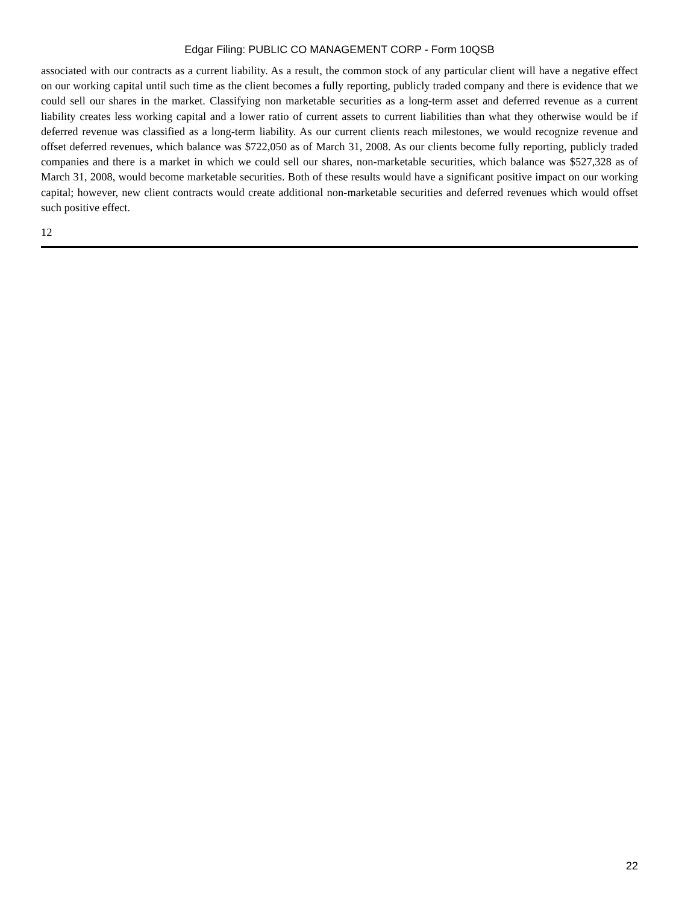Edgar Filing: PUBLIC CO MANAGEMENT CORP - Form 10QSB
associated with our contracts as a current liability. As a result, the common stock of any particular client will have a negative effect on our working capital until such time as the client becomes a fully reporting, publicly traded company and there is evidence that we could sell our shares in the market. Classifying non marketable securities as a long-term asset and deferred revenue as a current liability creates less working capital and a lower ratio of current assets to current liabilities than what they otherwise would be if deferred revenue was classified as a long-term liability. As our current clients reach milestones, we would recognize revenue and offset deferred revenues, which balance was $722,050 as of March 31, 2008. As our clients become fully reporting, publicly traded companies and there is a market in which we could sell our shares, non-marketable securities, which balance was $527,328 as of March 31, 2008, would become marketable securities. Both of these results would have a significant positive impact on our working capital; however, new client contracts would create additional non-marketable securities and deferred revenues which would offset such positive effect.
12
22